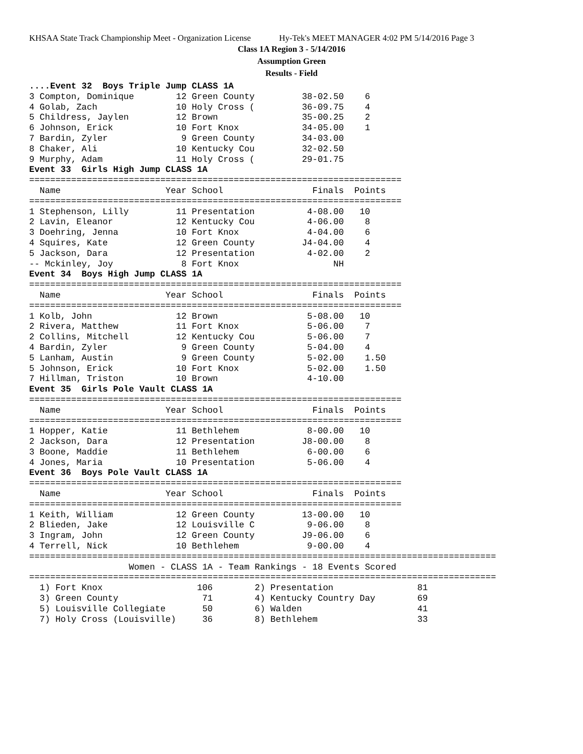KHSAA State Track Championship Meet - Organization License Hy-Tek's MEET MANAGER 4:02 PM 5/14/2016 Page 3
Class 1A Region 3 - 5/14/2016
Assumption Green
Results - Field
....Event 32  Boys Triple Jump CLASS 1A
3 Compton, Dominique        12 Green County         38-02.50    6
4 Golab, Zach               10 Holy Cross (         36-09.75    4
5 Childress, Jaylen         12 Brown                35-00.25    2
6 Johnson, Erick            10 Fort Knox            34-05.00    1
7 Bardin, Zyler              9 Green County         34-03.00
8 Chaker, Ali               10 Kentucky Cou         32-02.50
9 Murphy, Adam              11 Holy Cross (         29-01.75
Event 33  Girls High Jump CLASS 1A
=======================================================================
  Name                    Year School                 Finals  Points
=======================================================================
1 Stephenson, Lilly         11 Presentation          4-08.00   10
2 Lavin, Eleanor            12 Kentucky Cou          4-06.00    8
3 Doehring, Jenna           10 Fort Knox             4-04.00    6
4 Squires, Kate             12 Green County         J4-04.00    4
5 Jackson, Dara             12 Presentation          4-02.00    2
-- Mckinley, Joy             8 Fort Knox                  NH
Event 34  Boys High Jump CLASS 1A
=======================================================================
  Name                    Year School                 Finals  Points
=======================================================================
1 Kolb, John                12 Brown                 5-08.00   10
2 Rivera, Matthew           11 Fort Knox             5-06.00    7
2 Collins, Mitchell         12 Kentucky Cou          5-06.00    7
4 Bardin, Zyler              9 Green County          5-04.00    4
5 Lanham, Austin             9 Green County          5-02.00    1.50
5 Johnson, Erick            10 Fort Knox             5-02.00    1.50
7 Hillman, Triston          10 Brown                 4-10.00
Event 35  Girls Pole Vault CLASS 1A
=======================================================================
  Name                    Year School                 Finals  Points
=======================================================================
1 Hopper, Katie             11 Bethlehem             8-00.00   10
2 Jackson, Dara             12 Presentation         J8-00.00    8
3 Boone, Maddie             11 Bethlehem             6-00.00    6
4 Jones, Maria              10 Presentation          5-06.00    4
Event 36  Boys Pole Vault CLASS 1A
=======================================================================
  Name                    Year School                 Finals  Points
=======================================================================
1 Keith, William            12 Green County         13-00.00   10
2 Blieden, Jake             12 Louisville C          9-06.00    8
3 Ingram, John              12 Green County         J9-06.00    6
4 Terrell, Nick             10 Bethlehem             9-00.00    4
=========================================================================================
                   Women - CLASS 1A - Team Rankings - 18 Events Scored
=========================================================================================
  1) Fort Knox                  106        2) Presentation                81
  3) Green County                71        4) Kentucky Country Day        69
  5) Louisville Collegiate       50        6) Walden                      41
  7) Holy Cross (Louisville)     36        8) Bethlehem                   33